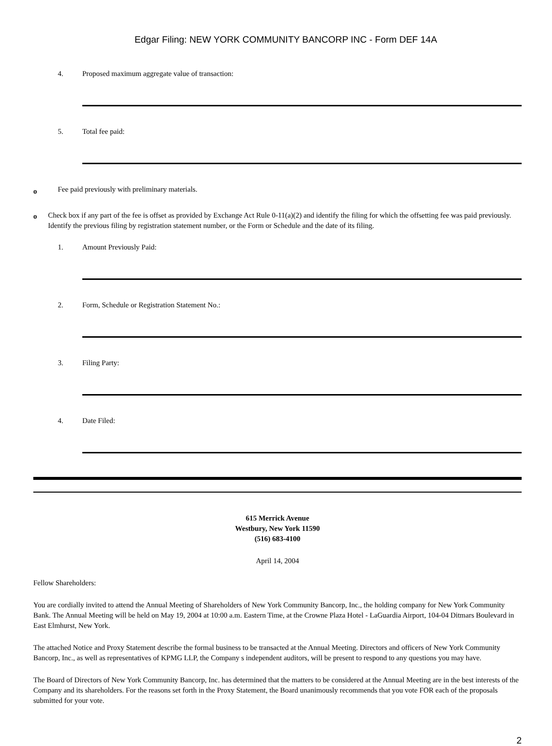Edgar Filing: NEW YORK COMMUNITY BANCORP INC - Form DEF 14A
4. Proposed maximum aggregate value of transaction:
5. Total fee paid:
o Fee paid previously with preliminary materials.
o Check box if any part of the fee is offset as provided by Exchange Act Rule 0-11(a)(2) and identify the filing for which the offsetting fee was paid previously. Identify the previous filing by registration statement number, or the Form or Schedule and the date of its filing.
1. Amount Previously Paid:
2. Form, Schedule or Registration Statement No.:
3. Filing Party:
4. Date Filed:
615 Merrick Avenue
Westbury, New York 11590
(516) 683-4100
April 14, 2004
Fellow Shareholders:
You are cordially invited to attend the Annual Meeting of Shareholders of New York Community Bancorp, Inc., the holding company for New York Community Bank. The Annual Meeting will be held on May 19, 2004 at 10:00 a.m. Eastern Time, at the Crowne Plaza Hotel - LaGuardia Airport, 104-04 Ditmars Boulevard in East Elmhurst, New York.
The attached Notice and Proxy Statement describe the formal business to be transacted at the Annual Meeting. Directors and officers of New York Community Bancorp, Inc., as well as representatives of KPMG LLP, the Company s independent auditors, will be present to respond to any questions you may have.
The Board of Directors of New York Community Bancorp, Inc. has determined that the matters to be considered at the Annual Meeting are in the best interests of the Company and its shareholders. For the reasons set forth in the Proxy Statement, the Board unanimously recommends that you vote FOR each of the proposals submitted for your vote.
2